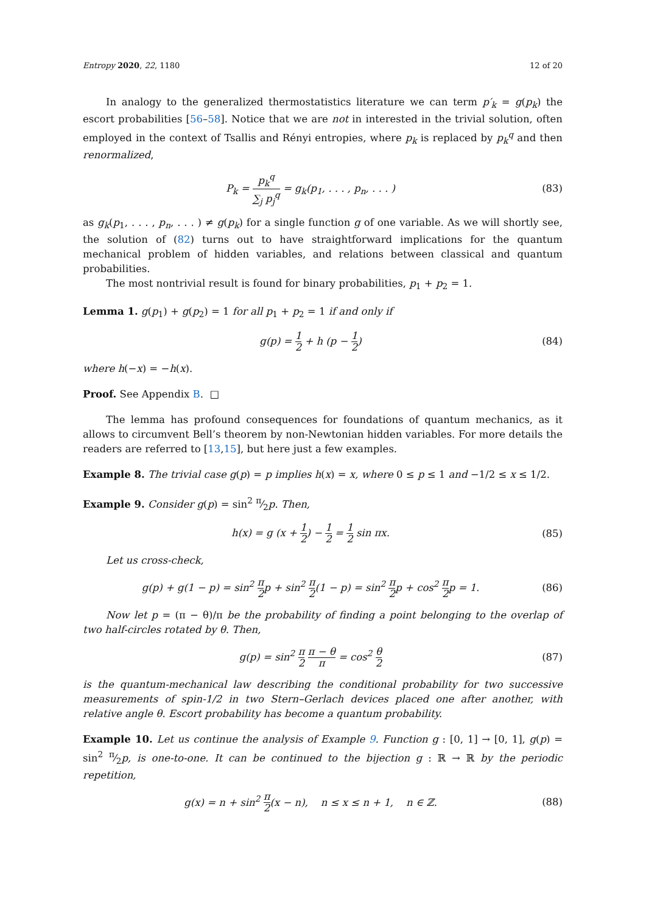Entropy 2020, 22, 1180 12 of 20
In analogy to the generalized thermostatistics literature we can term p′<sub>k</sub> = g(p<sub>k</sub>) the escort probabilities [56–58]. Notice that we are not in interested in the trivial solution, often employed in the context of Tsallis and Rényi entropies, where p<sub>k</sub> is replaced by p<sub>k</sub><sup>q</sup> and then renormalized,
P<sub>k</sub> = p<sub>k</sub><sup>q</sup> ∑<sub>j</sub> p<sub>j</sub><sup>q</sup> = g<sub>k</sub>(p<sub>1</sub>, . . . , p<sub>n</sub>, . . . )
(83)
as g<sub>k</sub>(p<sub>1</sub>, . . . , p<sub>n</sub>, . . . ) ≠ g(p<sub>k</sub>) for a single function g of one variable. As we will shortly see, the solution of (82) turns out to have straightforward implications for the quantum mechanical problem of hidden variables, and relations between classical and quantum probabilities.
The most nontrivial result is found for binary probabilities, p<sub>1</sub> + p<sub>2</sub> = 1.
Lemma 1. g(p<sub>1</sub>) + g(p<sub>2</sub>) = 1 for all p<sub>1</sub> + p<sub>2</sub> = 1 if and only if
g(p) = 1 2 + h (p − 1 2) (84)
where h(−x) = −h(x).
Proof. See Appendix B. □
The lemma has profound consequences for foundations of quantum mechanics, as it allows to circumvent Bell’s theorem by non-Newtonian hidden variables. For more details the readers are referred to [13,15], but here just a few examples.
Example 8. The trivial case g(p) = p implies h(x) = x, where 0 ≤ p ≤ 1 and −1/2 ≤ x ≤ 1/2.
Example 9. Consider g(p) = sin<sup>2</sup> π⁄2p. Then,
h(x) = g (x + 1 2) − 1 2 = 1 2 sin πx.
(85)
Let us cross-check,
g(p) + g(1 − p) = sin<sup>2</sup> π 2p + sin<sup>2</sup> π 2(1 − p) = sin<sup>2</sup> π 2p + cos<sup>2</sup> π 2p = 1.
(86)
Now let p = (π − θ)/π be the probability of finding a point belonging to the overlap of two half-circles rotated by θ. Then,
g(p) = sin<sup>2</sup> π 2 π − θ π = cos<sup>2</sup> θ 2
(87)
is the quantum-mechanical law describing the conditional probability for two successive measurements of spin-1/2 in two Stern–Gerlach devices placed one after another, with relative angle θ. Escort probability has become a quantum probability.
Example 10. Let us continue the analysis of Example 9. Function g : [0, 1] → [0, 1], g(p) = sin<sup>2</sup> π⁄2p, is one-to-one. It can be continued to the bijection g : ℝ → ℝ by the periodic repetition,
g(x) = n + sin<sup>2</sup> π 2(x − n), n ≤ x ≤ n + 1, n ∈ ℤ.
(88)